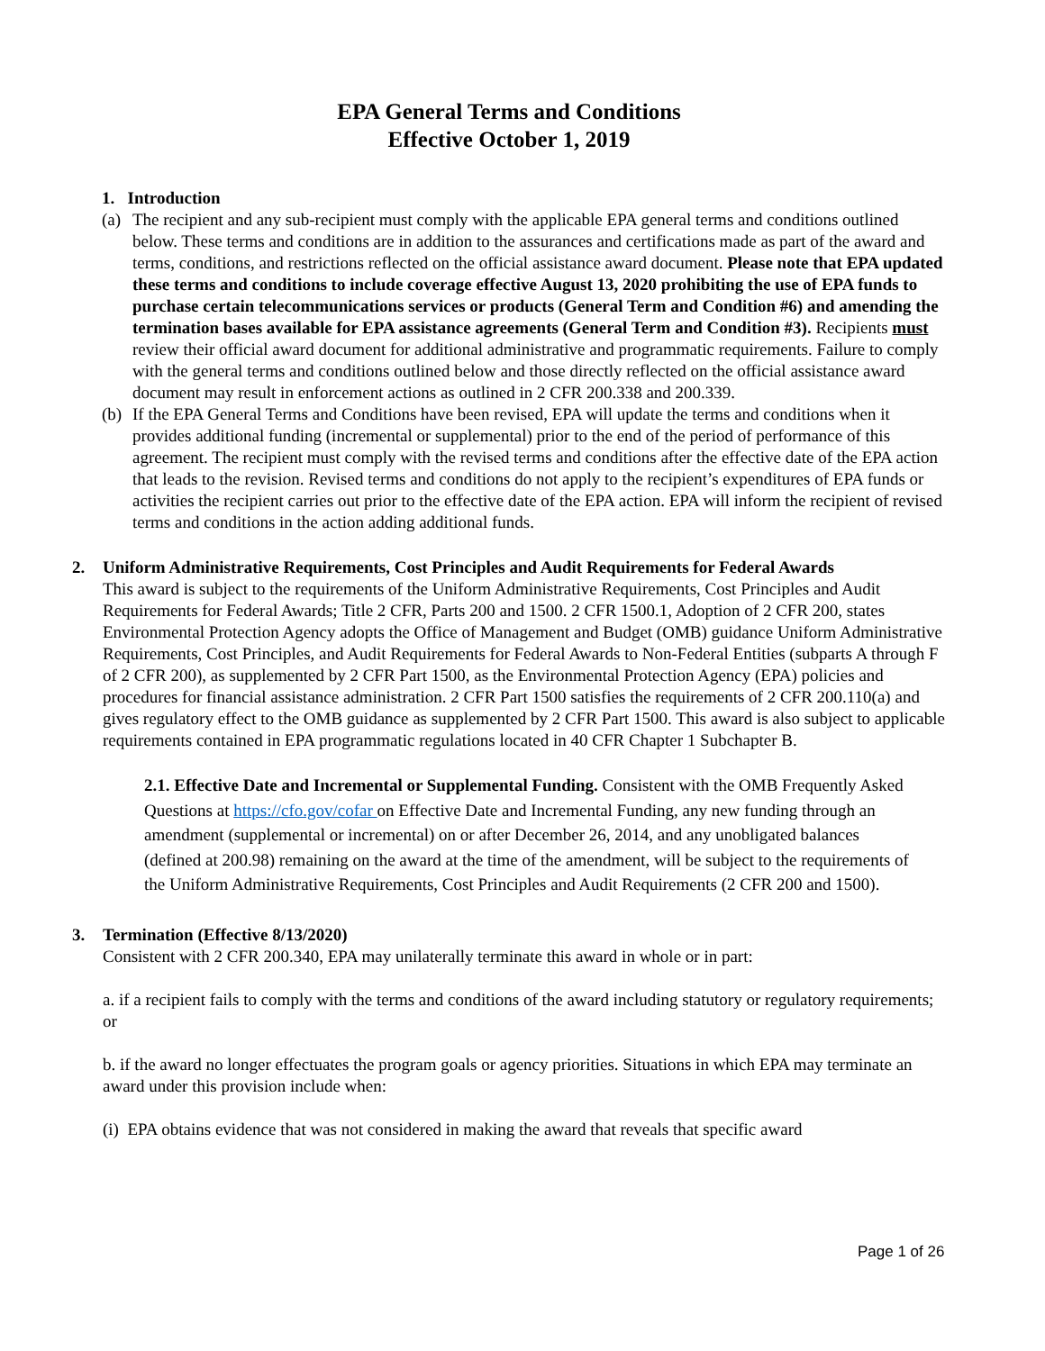EPA General Terms and Conditions
Effective October 1, 2019
1. Introduction
(a)
The recipient and any sub-recipient must comply with the applicable EPA general terms and conditions outlined below. These terms and conditions are in addition to the assurances and certifications made as part of the award and terms, conditions, and restrictions reflected on the official assistance award document. Please note that EPA updated these terms and conditions to include coverage effective August 13, 2020 prohibiting the use of EPA funds to purchase certain telecommunications services or products (General Term and Condition #6) and amending the termination bases available for EPA assistance agreements (General Term and Condition #3). Recipients must review their official award document for additional administrative and programmatic requirements. Failure to comply with the general terms and conditions outlined below and those directly reflected on the official assistance award document may result in enforcement actions as outlined in 2 CFR 200.338 and 200.339.
(b)
If the EPA General Terms and Conditions have been revised, EPA will update the terms and conditions when it provides additional funding (incremental or supplemental) prior to the end of the period of performance of this agreement. The recipient must comply with the revised terms and conditions after the effective date of the EPA action that leads to the revision. Revised terms and conditions do not apply to the recipient’s expenditures of EPA funds or activities the recipient carries out prior to the effective date of the EPA action. EPA will inform the recipient of revised terms and conditions in the action adding additional funds.
2. Uniform Administrative Requirements, Cost Principles and Audit Requirements for Federal Awards
This award is subject to the requirements of the Uniform Administrative Requirements, Cost Principles and Audit Requirements for Federal Awards; Title 2 CFR, Parts 200 and 1500. 2 CFR 1500.1, Adoption of 2 CFR 200, states Environmental Protection Agency adopts the Office of Management and Budget (OMB) guidance Uniform Administrative Requirements, Cost Principles, and Audit Requirements for Federal Awards to Non-Federal Entities (subparts A through F of 2 CFR 200), as supplemented by 2 CFR Part 1500, as the Environmental Protection Agency (EPA) policies and procedures for financial assistance administration. 2 CFR Part 1500 satisfies the requirements of 2 CFR 200.110(a) and gives regulatory effect to the OMB guidance as supplemented by 2 CFR Part 1500. This award is also subject to applicable requirements contained in EPA programmatic regulations located in 40 CFR Chapter 1 Subchapter B.
2.1. Effective Date and Incremental or Supplemental Funding. Consistent with the OMB Frequently Asked Questions at https://cfo.gov/cofar on Effective Date and Incremental Funding, any new funding through an amendment (supplemental or incremental) on or after December 26, 2014, and any unobligated balances (defined at 200.98) remaining on the award at the time of the amendment, will be subject to the requirements of the Uniform Administrative Requirements, Cost Principles and Audit Requirements (2 CFR 200 and 1500).
3. Termination (Effective 8/13/2020)
Consistent with 2 CFR 200.340, EPA may unilaterally terminate this award in whole or in part:
a. if a recipient fails to comply with the terms and conditions of the award including statutory or regulatory requirements; or
b. if the award no longer effectuates the program goals or agency priorities. Situations in which EPA may terminate an award under this provision include when:
(i) EPA obtains evidence that was not considered in making the award that reveals that specific award
Page 1 of 26